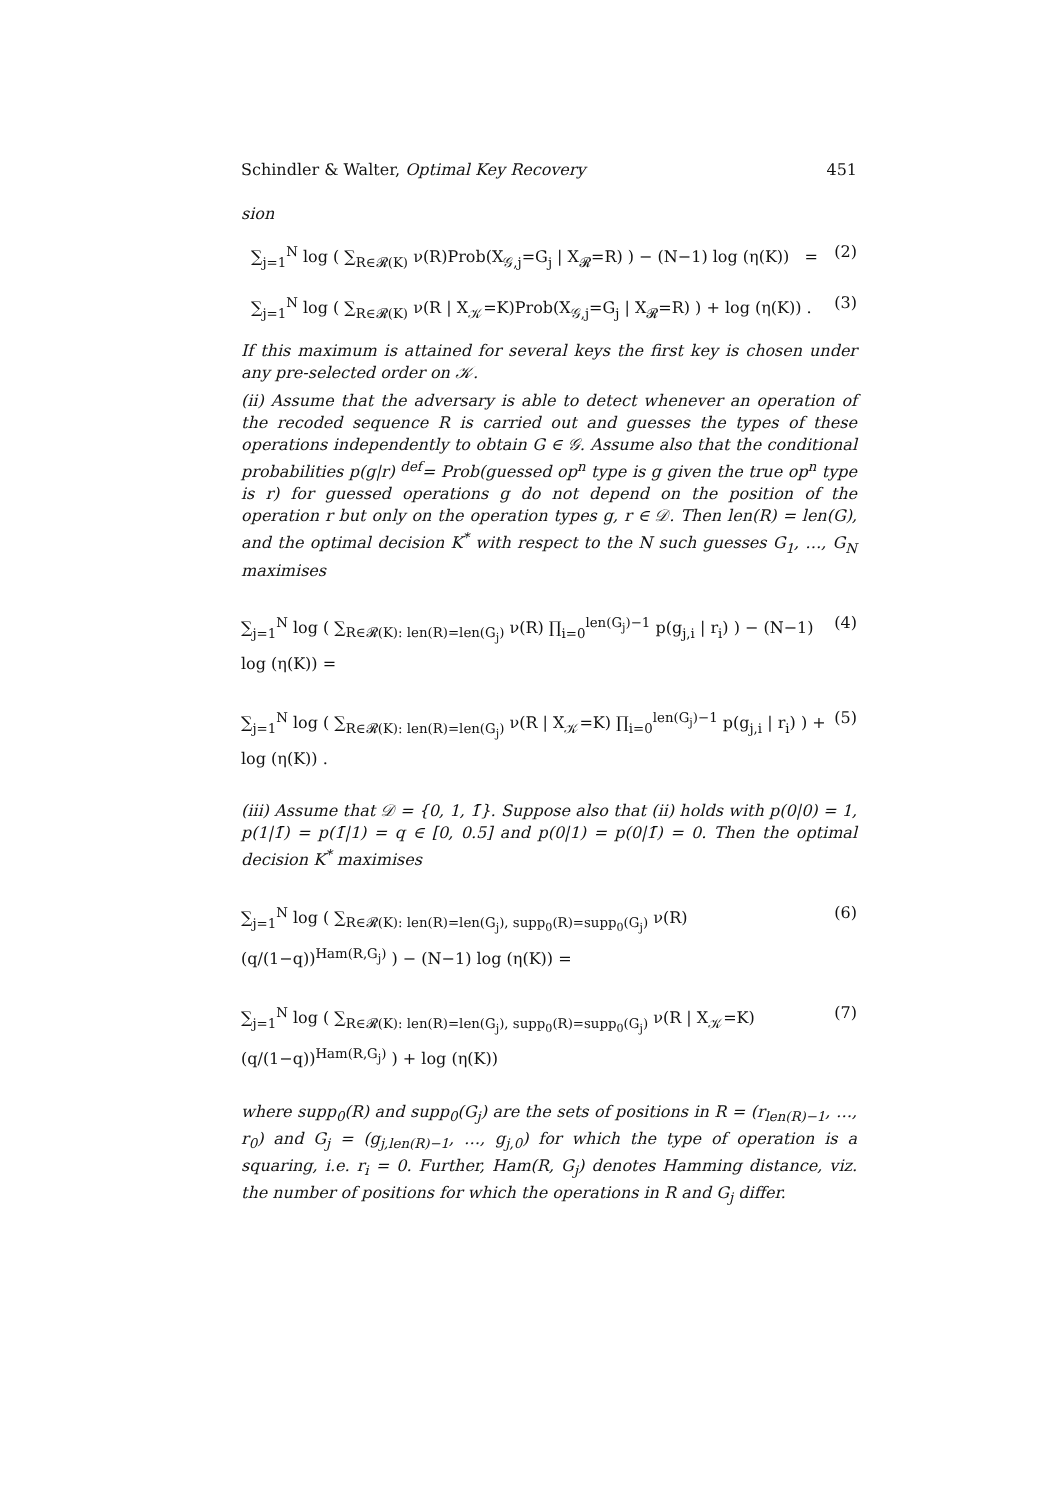Schindler & Walter, Optimal Key Recovery 451
sion
∑<sub>j=1</sub><sup>N</sup> log ( ∑<sub>R∈𝓡(K)</sub> ν(R)Prob(X<sub>𝒢,j</sub>=G<sub>j</sub> | X<sub>𝓡</sub>=R) ) − (N−1) log (η(K)) = (2)
∑<sub>j=1</sub><sup>N</sup> log ( ∑<sub>R∈𝓡(K)</sub> ν(R | X<sub>𝒦</sub>=K)Prob(X<sub>𝒢,j</sub>=G<sub>j</sub> | X<sub>𝓡</sub>=R) ) + log (η(K)) . (3)
If this maximum is attained for several keys the first key is chosen under any pre-selected order on 𝒦.
(ii) Assume that the adversary is able to detect whenever an operation of the recoded sequence R is carried out and guesses the types of these operations independently to obtain G ∈ 𝒢. Assume also that the conditional probabilities p(g|r) <sup>def</sup>= Prob(guessed op<sup>n</sup> type is g given the true op<sup>n</sup> type is r) for guessed operations g do not depend on the position of the operation r but only on the operation types g, r ∈ 𝒟. Then len(R) = len(G), and the optimal decision K<sup>*</sup> with respect to the N such guesses G<sub>1</sub>, …, G<sub>N</sub> maximises
∑<sub>j=1</sub><sup>N</sup> log ( ∑<sub>R∈𝓡(K): len(R)=len(G<sub>j</sub>)</sub> ν(R) ∏<sub>i=0</sub><sup>len(G<sub>j</sub>)−1</sup> p(g<sub>j,i</sub> | r<sub>i</sub>) ) − (N−1) log (η(K)) = (4)
∑<sub>j=1</sub><sup>N</sup> log ( ∑<sub>R∈𝓡(K): len(R)=len(G<sub>j</sub>)</sub> ν(R | X<sub>𝒦</sub>=K) ∏<sub>i=0</sub><sup>len(G<sub>j</sub>)−1</sup> p(g<sub>j,i</sub> | r<sub>i</sub>) ) + log (η(K)) . (5)
(iii) Assume that 𝒟 = {0, 1, 1̄}. Suppose also that (ii) holds with p(0|0) = 1, p(1|1̄) = p(1̄|1) = q ∈ [0, 0.5] and p(0|1) = p(0|1̄) = 0. Then the optimal decision K<sup>*</sup> maximises
∑<sub>j=1</sub><sup>N</sup> log ( ∑<sub>R∈𝓡(K): len(R)=len(G<sub>j</sub>), supp<sub>0</sub>(R)=supp<sub>0</sub>(G<sub>j</sub>)</sub> ν(R) (q/(1−q))<sup>Ham(R,G<sub>j</sub>)</sup> ) − (N−1) log (η(K)) = (6)
∑<sub>j=1</sub><sup>N</sup> log ( ∑<sub>R∈𝓡(K): len(R)=len(G<sub>j</sub>), supp<sub>0</sub>(R)=supp<sub>0</sub>(G<sub>j</sub>)</sub> ν(R | X<sub>𝒦</sub>=K) (q/(1−q))<sup>Ham(R,G<sub>j</sub>)</sup> ) + log (η(K)) (7)
where supp<sub>0</sub>(R) and supp<sub>0</sub>(G<sub>j</sub>) are the sets of positions in R = (r<sub>len(R)−1</sub>, …, r<sub>0</sub>) and G<sub>j</sub> = (g<sub>j,len(R)−1</sub>, …, g<sub>j,0</sub>) for which the type of operation is a squaring, i.e. r<sub>i</sub> = 0. Further, Ham(R, G<sub>j</sub>) denotes Hamming distance, viz. the number of positions for which the operations in R and G<sub>j</sub> differ.